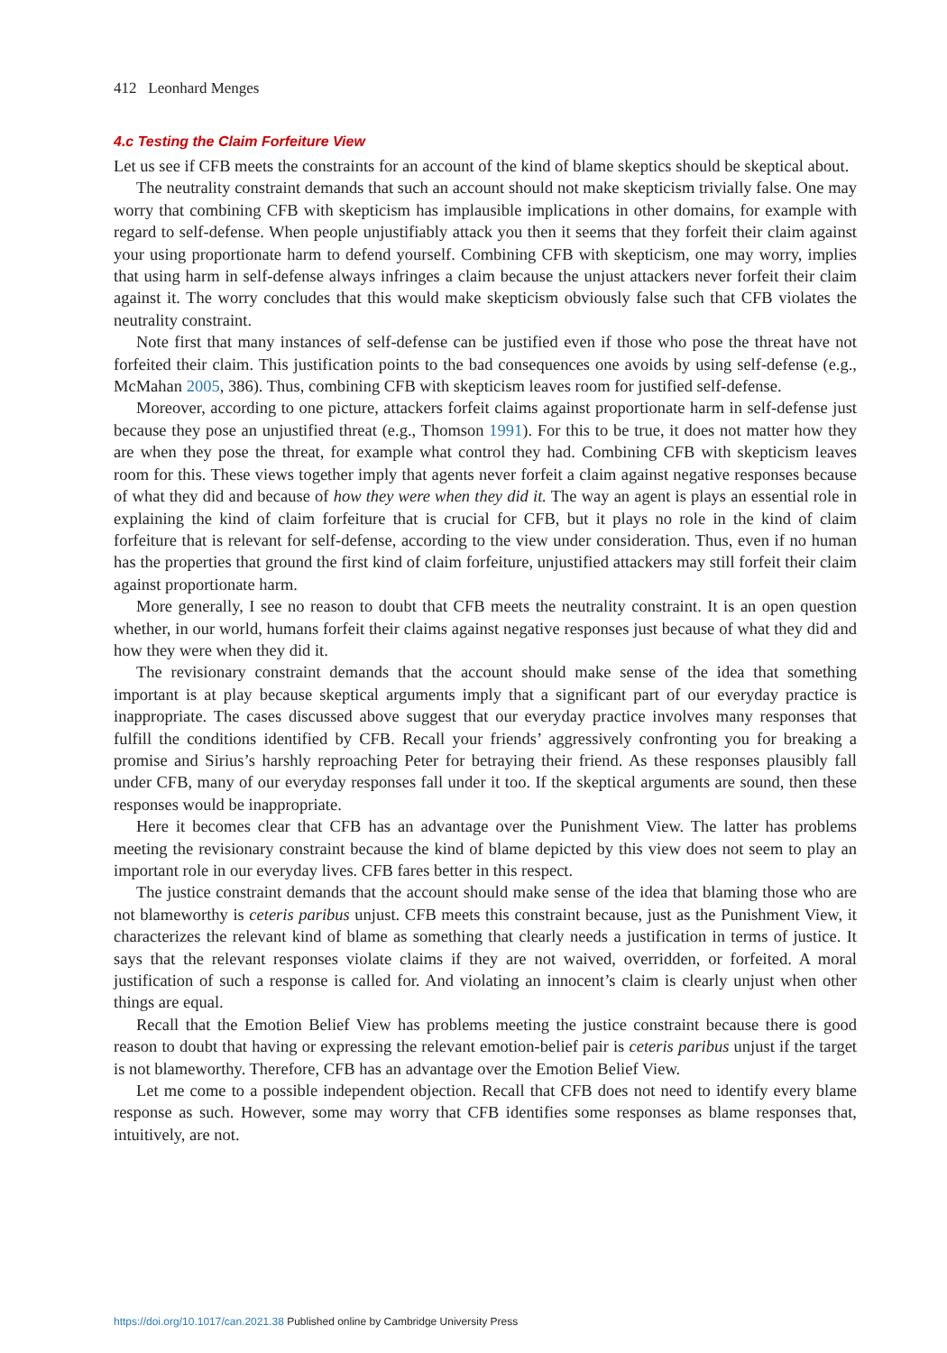412 Leonhard Menges
4.c Testing the Claim Forfeiture View
Let us see if CFB meets the constraints for an account of the kind of blame skeptics should be skeptical about.
The neutrality constraint demands that such an account should not make skepticism trivially false. One may worry that combining CFB with skepticism has implausible implications in other domains, for example with regard to self-defense. When people unjustifiably attack you then it seems that they forfeit their claim against your using proportionate harm to defend yourself. Combining CFB with skepticism, one may worry, implies that using harm in self-defense always infringes a claim because the unjust attackers never forfeit their claim against it. The worry concludes that this would make skepticism obviously false such that CFB violates the neutrality constraint.
Note first that many instances of self-defense can be justified even if those who pose the threat have not forfeited their claim. This justification points to the bad consequences one avoids by using self-defense (e.g., McMahan 2005, 386). Thus, combining CFB with skepticism leaves room for justified self-defense.
Moreover, according to one picture, attackers forfeit claims against proportionate harm in self-defense just because they pose an unjustified threat (e.g., Thomson 1991). For this to be true, it does not matter how they are when they pose the threat, for example what control they had. Combining CFB with skepticism leaves room for this. These views together imply that agents never forfeit a claim against negative responses because of what they did and because of how they were when they did it. The way an agent is plays an essential role in explaining the kind of claim forfeiture that is crucial for CFB, but it plays no role in the kind of claim forfeiture that is relevant for self-defense, according to the view under consideration. Thus, even if no human has the properties that ground the first kind of claim forfeiture, unjustified attackers may still forfeit their claim against proportionate harm.
More generally, I see no reason to doubt that CFB meets the neutrality constraint. It is an open question whether, in our world, humans forfeit their claims against negative responses just because of what they did and how they were when they did it.
The revisionary constraint demands that the account should make sense of the idea that something important is at play because skeptical arguments imply that a significant part of our everyday practice is inappropriate. The cases discussed above suggest that our everyday practice involves many responses that fulfill the conditions identified by CFB. Recall your friends’ aggressively confronting you for breaking a promise and Sirius’s harshly reproaching Peter for betraying their friend. As these responses plausibly fall under CFB, many of our everyday responses fall under it too. If the skeptical arguments are sound, then these responses would be inappropriate.
Here it becomes clear that CFB has an advantage over the Punishment View. The latter has problems meeting the revisionary constraint because the kind of blame depicted by this view does not seem to play an important role in our everyday lives. CFB fares better in this respect.
The justice constraint demands that the account should make sense of the idea that blaming those who are not blameworthy is ceteris paribus unjust. CFB meets this constraint because, just as the Punishment View, it characterizes the relevant kind of blame as something that clearly needs a justification in terms of justice. It says that the relevant responses violate claims if they are not waived, overridden, or forfeited. A moral justification of such a response is called for. And violating an innocent’s claim is clearly unjust when other things are equal.
Recall that the Emotion Belief View has problems meeting the justice constraint because there is good reason to doubt that having or expressing the relevant emotion-belief pair is ceteris paribus unjust if the target is not blameworthy. Therefore, CFB has an advantage over the Emotion Belief View.
Let me come to a possible independent objection. Recall that CFB does not need to identify every blame response as such. However, some may worry that CFB identifies some responses as blame responses that, intuitively, are not.
https://doi.org/10.1017/can.2021.38 Published online by Cambridge University Press